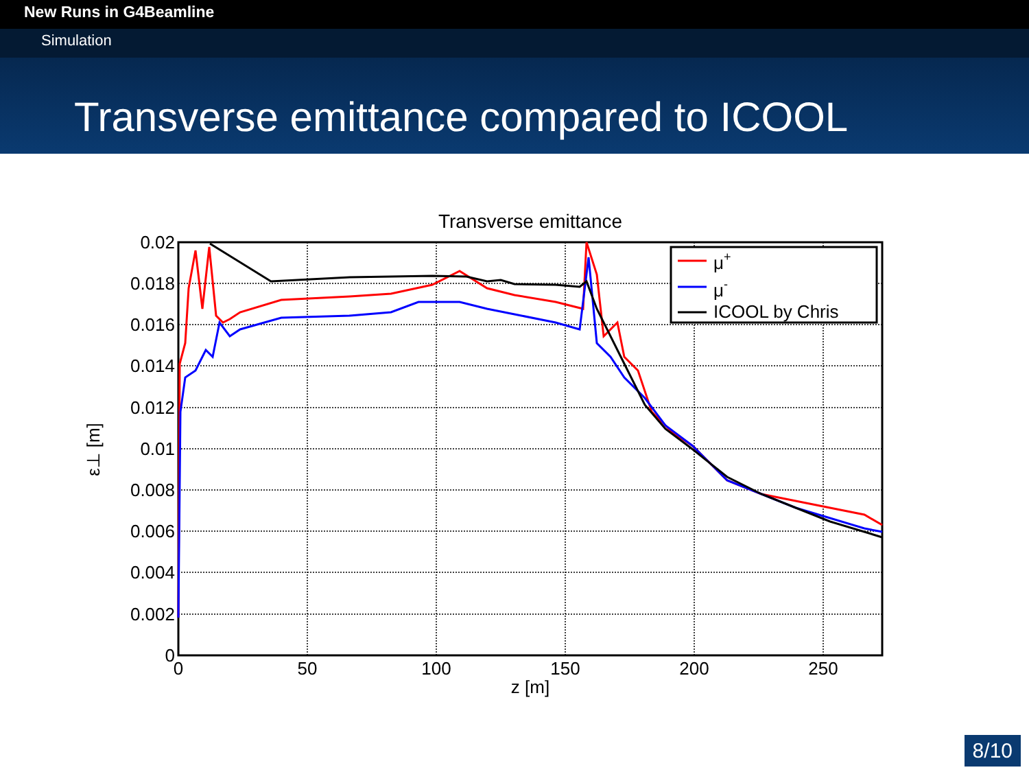New Runs in G4Beamline
Simulation
Transverse emittance compared to ICOOL
Transverse emittance
μ+
μ-
ICOOL by Chris
0.02
0.018
0.016
0.014
0.012
0.01
0.008
0.006
0.004
0.002
0
0
50
100
150
200
250
z [m]
ε⊥ [m]
8/10